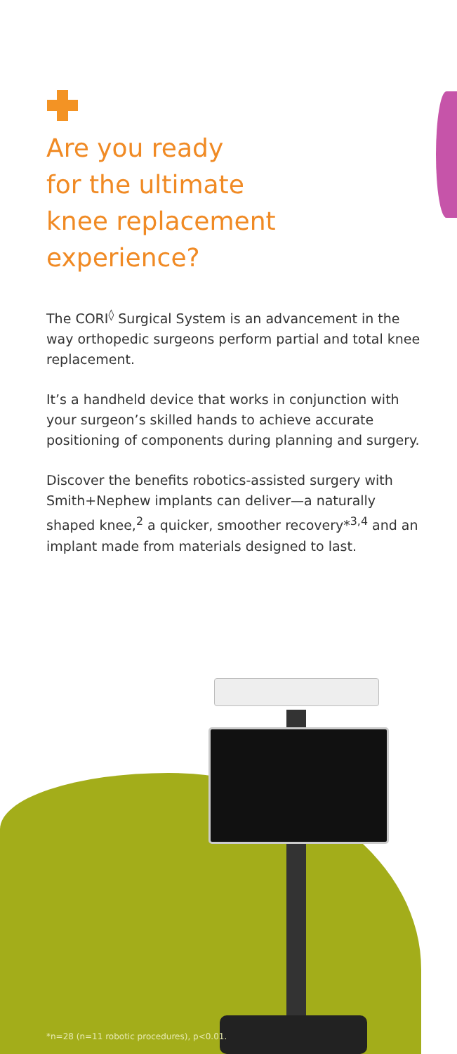Are you ready
for the ultimate
knee replacement
experience?
The CORI<sup>◊</sup> Surgical System is an advancement in the way orthopedic surgeons perform partial and total knee replacement.
It’s a handheld device that works in conjunction with your surgeon’s skilled hands to achieve accurate positioning of components during planning and surgery.
Discover the benefits robotics-assisted surgery with Smith+Nephew implants can deliver—a naturally shaped knee,<sup>2</sup> a quicker, smoother recovery*<sup>3,4</sup> and an implant made from materials designed to last.
*n=28 (n=11 robotic procedures), p<0.01.